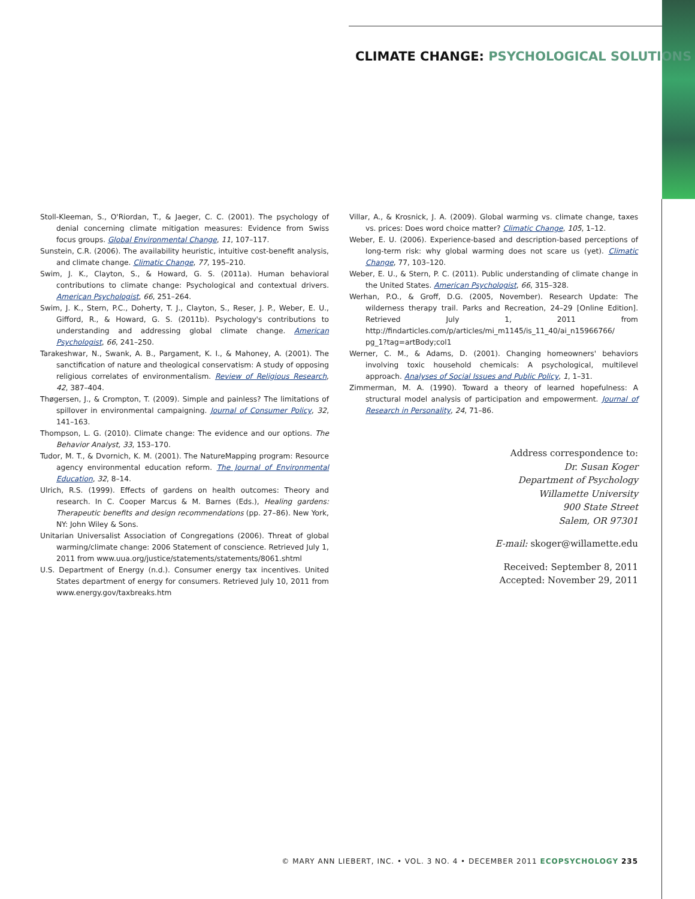CLIMATE CHANGE: PSYCHOLOGICAL SOLUTIONS
Stoll-Kleeman, S., O'Riordan, T., & Jaeger, C. C. (2001). The psychology of denial concerning climate mitigation measures: Evidence from Swiss focus groups. Global Environmental Change, 11, 107–117.
Sunstein, C.R. (2006). The availability heuristic, intuitive cost-benefit analysis, and climate change. Climatic Change, 77, 195–210.
Swim, J. K., Clayton, S., & Howard, G. S. (2011a). Human behavioral contributions to climate change: Psychological and contextual drivers. American Psychologist, 66, 251–264.
Swim, J. K., Stern, P.C., Doherty, T. J., Clayton, S., Reser, J. P., Weber, E. U., Gifford, R., & Howard, G. S. (2011b). Psychology's contributions to understanding and addressing global climate change. American Psychologist, 66, 241–250.
Tarakeshwar, N., Swank, A. B., Pargament, K. I., & Mahoney, A. (2001). The sanctification of nature and theological conservatism: A study of opposing religious correlates of environmentalism. Review of Religious Research, 42, 387–404.
Thøgersen, J., & Crompton, T. (2009). Simple and painless? The limitations of spillover in environmental campaigning. Journal of Consumer Policy, 32, 141–163.
Thompson, L. G. (2010). Climate change: The evidence and our options. The Behavior Analyst, 33, 153–170.
Tudor, M. T., & Dvornich, K. M. (2001). The NatureMapping program: Resource agency environmental education reform. The Journal of Environmental Education, 32, 8–14.
Ulrich, R.S. (1999). Effects of gardens on health outcomes: Theory and research. In C. Cooper Marcus & M. Barnes (Eds.), Healing gardens: Therapeutic benefits and design recommendations (pp. 27–86). New York, NY: John Wiley & Sons.
Unitarian Universalist Association of Congregations (2006). Threat of global warming/climate change: 2006 Statement of conscience. Retrieved July 1, 2011 from www.uua.org/justice/statements/statements/8061.shtml
U.S. Department of Energy (n.d.). Consumer energy tax incentives. United States department of energy for consumers. Retrieved July 10, 2011 from www.energy.gov/taxbreaks.htm
Villar, A., & Krosnick, J. A. (2009). Global warming vs. climate change, taxes vs. prices: Does word choice matter? Climatic Change, 105, 1–12.
Weber, E. U. (2006). Experience-based and description-based perceptions of long-term risk: why global warming does not scare us (yet). Climatic Change, 77, 103–120.
Weber, E. U., & Stern, P. C. (2011). Public understanding of climate change in the United States. American Psychologist, 66, 315–328.
Werhan, P.O., & Groff, D.G. (2005, November). Research Update: The wilderness therapy trail. Parks and Recreation, 24–29 [Online Edition]. Retrieved July 1, 2011 from http://findarticles.com/p/articles/mi_m1145/is_11_40/ai_n15966766/ pg_1?tag=artBody;col1
Werner, C. M., & Adams, D. (2001). Changing homeowners' behaviors involving toxic household chemicals: A psychological, multilevel approach. Analyses of Social Issues and Public Policy, 1, 1–31.
Zimmerman, M. A. (1990). Toward a theory of learned hopefulness: A structural model analysis of participation and empowerment. Journal of Research in Personality, 24, 71–86.
Address correspondence to:
Dr. Susan Koger
Department of Psychology
Willamette University
900 State Street
Salem, OR 97301
E-mail: skoger@willamette.edu
Received: September 8, 2011
Accepted: November 29, 2011
© MARY ANN LIEBERT, INC. • VOL. 3 NO. 4 • DECEMBER 2011 ECOPSYCHOLOGY 235